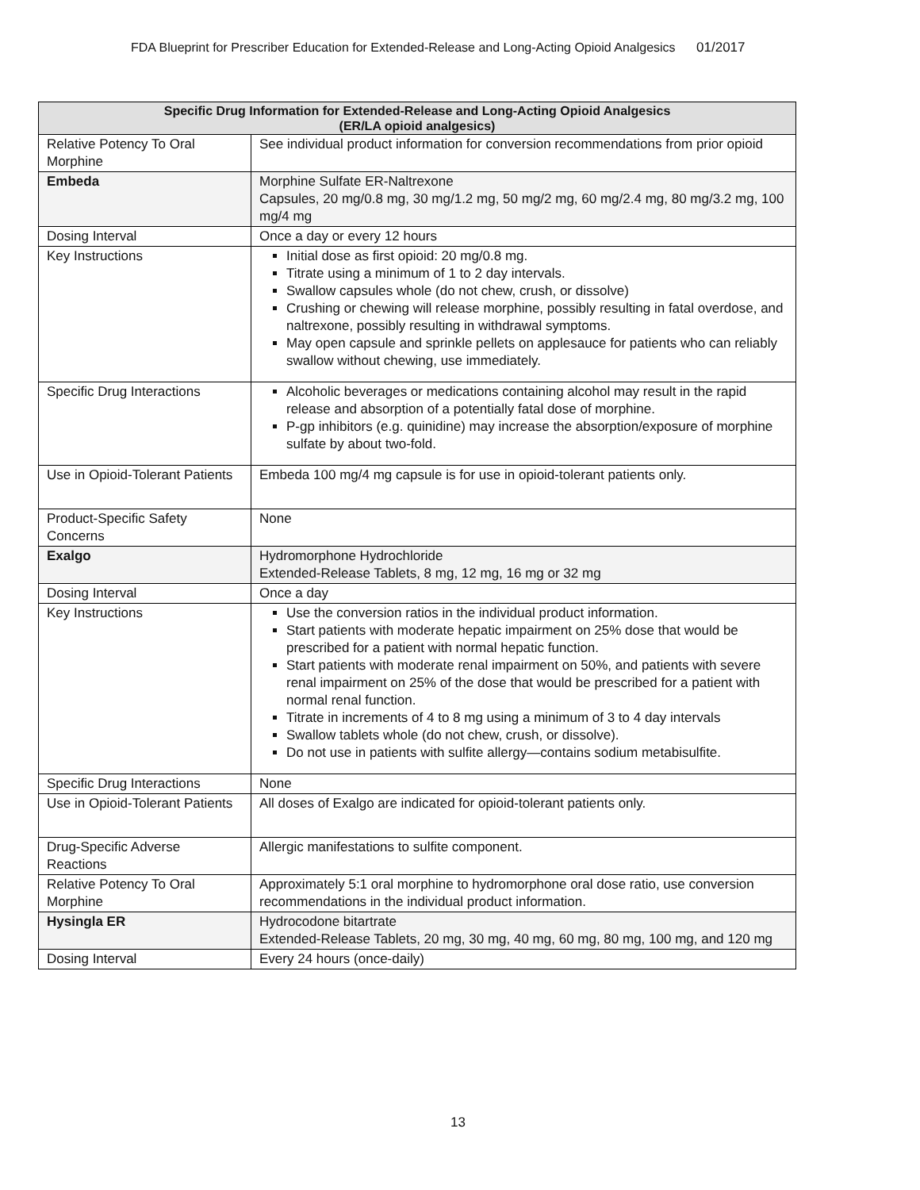FDA Blueprint for Prescriber Education for Extended-Release and Long-Acting Opioid Analgesics 01/2017
| Specific Drug Information for Extended-Release and Long-Acting Opioid Analgesics (ER/LA opioid analgesics) | |
| --- | --- |
| Relative Potency To Oral Morphine | See individual product information for conversion recommendations from prior opioid |
| Embeda | Morphine Sulfate ER-Naltrexone Capsules, 20 mg/0.8 mg, 30 mg/1.2 mg, 50 mg/2 mg, 60 mg/2.4 mg, 80 mg/3.2 mg, 100 mg/4 mg |
| Dosing Interval | Once a day or every 12 hours |
| Key Instructions | Initial dose as first opioid: 20 mg/0.8 mg. Titrate using a minimum of 1 to 2 day intervals. Swallow capsules whole (do not chew, crush, or dissolve) Crushing or chewing will release morphine, possibly resulting in fatal overdose, and naltrexone, possibly resulting in withdrawal symptoms. May open capsule and sprinkle pellets on applesauce for patients who can reliably swallow without chewing, use immediately. |
| Specific Drug Interactions | Alcoholic beverages or medications containing alcohol may result in the rapid release and absorption of a potentially fatal dose of morphine. P-gp inhibitors (e.g. quinidine) may increase the absorption/exposure of morphine sulfate by about two-fold. |
| Use in Opioid-Tolerant Patients | Embeda 100 mg/4 mg capsule is for use in opioid-tolerant patients only. |
| Product-Specific Safety Concerns | None |
| Exalgo | Hydromorphone Hydrochloride Extended-Release Tablets, 8 mg, 12 mg, 16 mg or 32 mg |
| Dosing Interval | Once a day |
| Key Instructions | Use the conversion ratios in the individual product information. Start patients with moderate hepatic impairment on 25% dose that would be prescribed for a patient with normal hepatic function. Start patients with moderate renal impairment on 50%, and patients with severe renal impairment on 25% of the dose that would be prescribed for a patient with normal renal function. Titrate in increments of 4 to 8 mg using a minimum of 3 to 4 day intervals Swallow tablets whole (do not chew, crush, or dissolve). Do not use in patients with sulfite allergy—contains sodium metabisulfite. |
| Specific Drug Interactions | None |
| Use in Opioid-Tolerant Patients | All doses of Exalgo are indicated for opioid-tolerant patients only. |
| Drug-Specific Adverse Reactions | Allergic manifestations to sulfite component. |
| Relative Potency To Oral Morphine | Approximately 5:1 oral morphine to hydromorphone oral dose ratio, use conversion recommendations in the individual product information. |
| Hysingla ER | Hydrocodone bitartrate Extended-Release Tablets, 20 mg, 30 mg, 40 mg, 60 mg, 80 mg, 100 mg, and 120 mg |
| Dosing Interval | Every 24 hours (once-daily) |
13